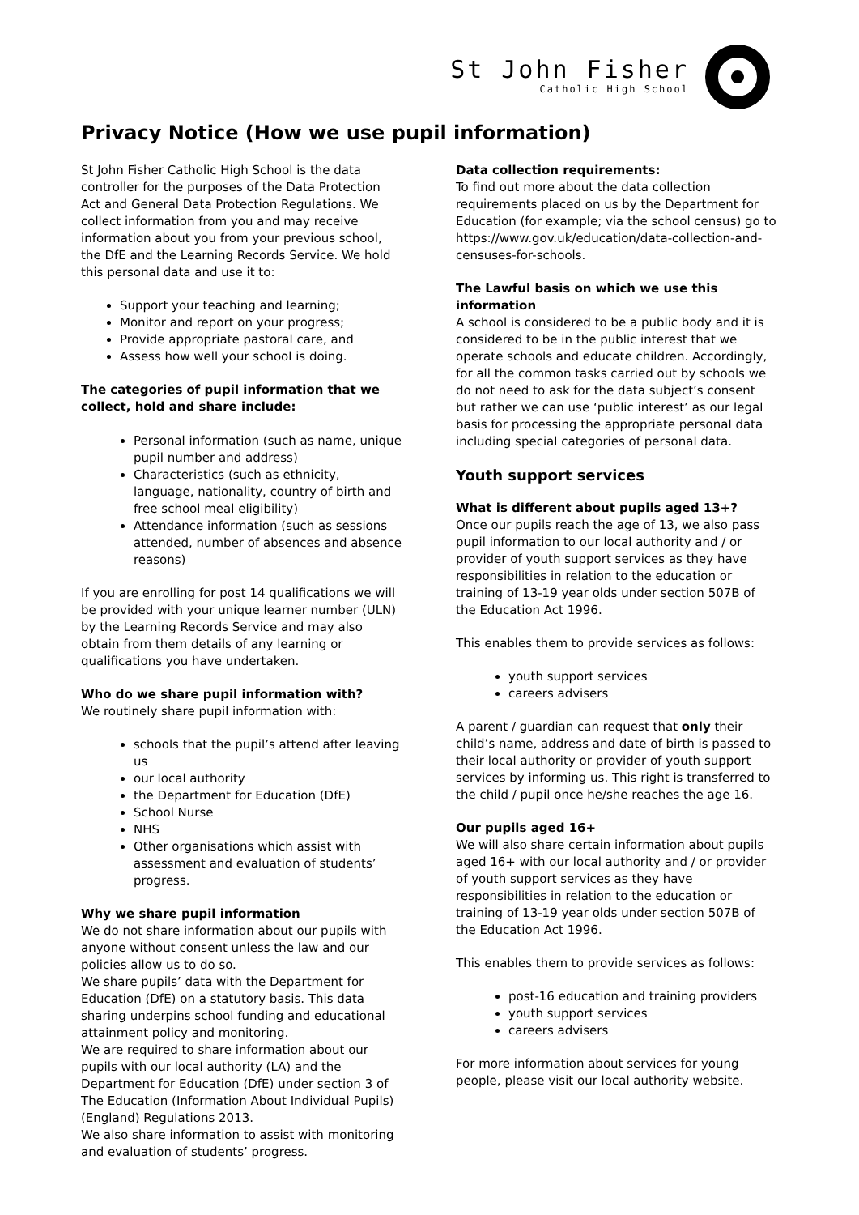St John Fisher
Catholic High School
Privacy Notice (How we use pupil information)
St John Fisher Catholic High School is the data controller for the purposes of the Data Protection Act and General Data Protection Regulations. We collect information from you and may receive information about you from your previous school, the DfE and the Learning Records Service. We hold this personal data and use it to:
Support your teaching and learning;
Monitor and report on your progress;
Provide appropriate pastoral care, and
Assess how well your school is doing.
The categories of pupil information that we collect, hold and share include:
Personal information (such as name, unique pupil number and address)
Characteristics (such as ethnicity, language, nationality, country of birth and free school meal eligibility)
Attendance information (such as sessions attended, number of absences and absence reasons)
If you are enrolling for post 14 qualifications we will be provided with your unique learner number (ULN) by the Learning Records Service and may also obtain from them details of any learning or qualifications you have undertaken.
Who do we share pupil information with?
We routinely share pupil information with:
schools that the pupil’s attend after leaving us
our local authority
the Department for Education (DfE)
School Nurse
NHS
Other organisations which assist with assessment and evaluation of students’ progress.
Why we share pupil information
We do not share information about our pupils with anyone without consent unless the law and our policies allow us to do so.
We share pupils’ data with the Department for Education (DfE) on a statutory basis. This data sharing underpins school funding and educational attainment policy and monitoring.
We are required to share information about our pupils with our local authority (LA) and the Department for Education (DfE) under section 3 of The Education (Information About Individual Pupils) (England) Regulations 2013.
We also share information to assist with monitoring and evaluation of students’ progress.
Data collection requirements:
To find out more about the data collection requirements placed on us by the Department for Education (for example; via the school census) go to https://www.gov.uk/education/data-collection-and-censuses-for-schools.
The Lawful basis on which we use this information
A school is considered to be a public body and it is considered to be in the public interest that we operate schools and educate children. Accordingly, for all the common tasks carried out by schools we do not need to ask for the data subject’s consent but rather we can use ‘public interest’ as our legal basis for processing the appropriate personal data including special categories of personal data.
Youth support services
What is different about pupils aged 13+?
Once our pupils reach the age of 13, we also pass pupil information to our local authority and / or provider of youth support services as they have responsibilities in relation to the education or training of 13-19 year olds under section 507B of the Education Act 1996.
This enables them to provide services as follows:
youth support services
careers advisers
A parent / guardian can request that only their child’s name, address and date of birth is passed to their local authority or provider of youth support services by informing us. This right is transferred to the child / pupil once he/she reaches the age 16.
Our pupils aged 16+
We will also share certain information about pupils aged 16+ with our local authority and / or provider of youth support services as they have responsibilities in relation to the education or training of 13-19 year olds under section 507B of the Education Act 1996.
This enables them to provide services as follows:
post-16 education and training providers
youth support services
careers advisers
For more information about services for young people, please visit our local authority website.